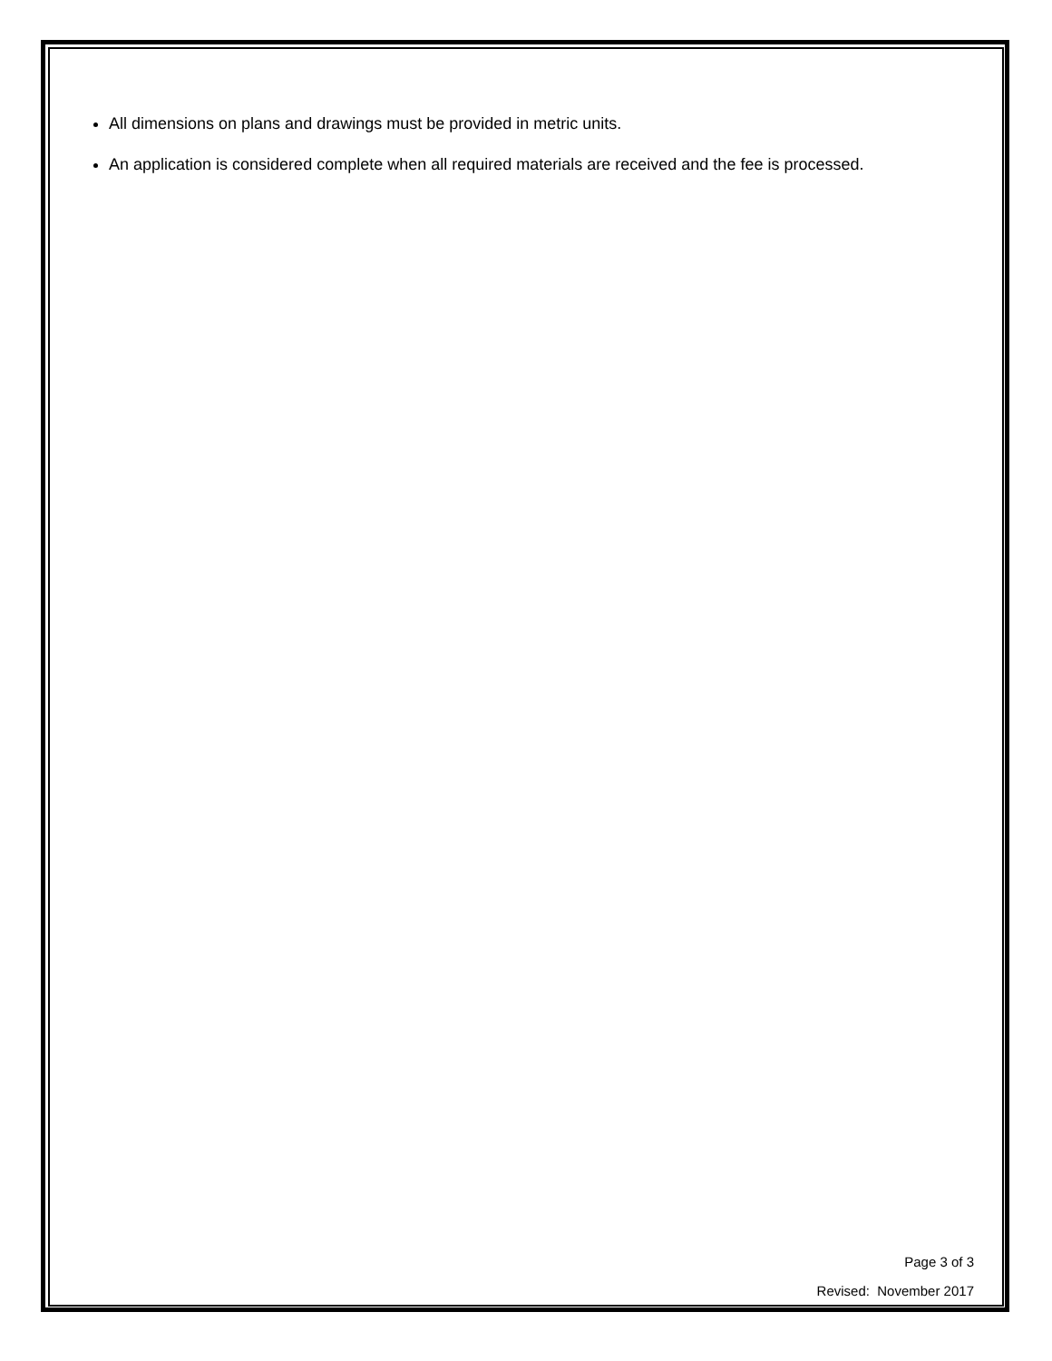All dimensions on plans and drawings must be provided in metric units.
An application is considered complete when all required materials are received and the fee is processed.
Page 3 of 3
Revised: November 2017